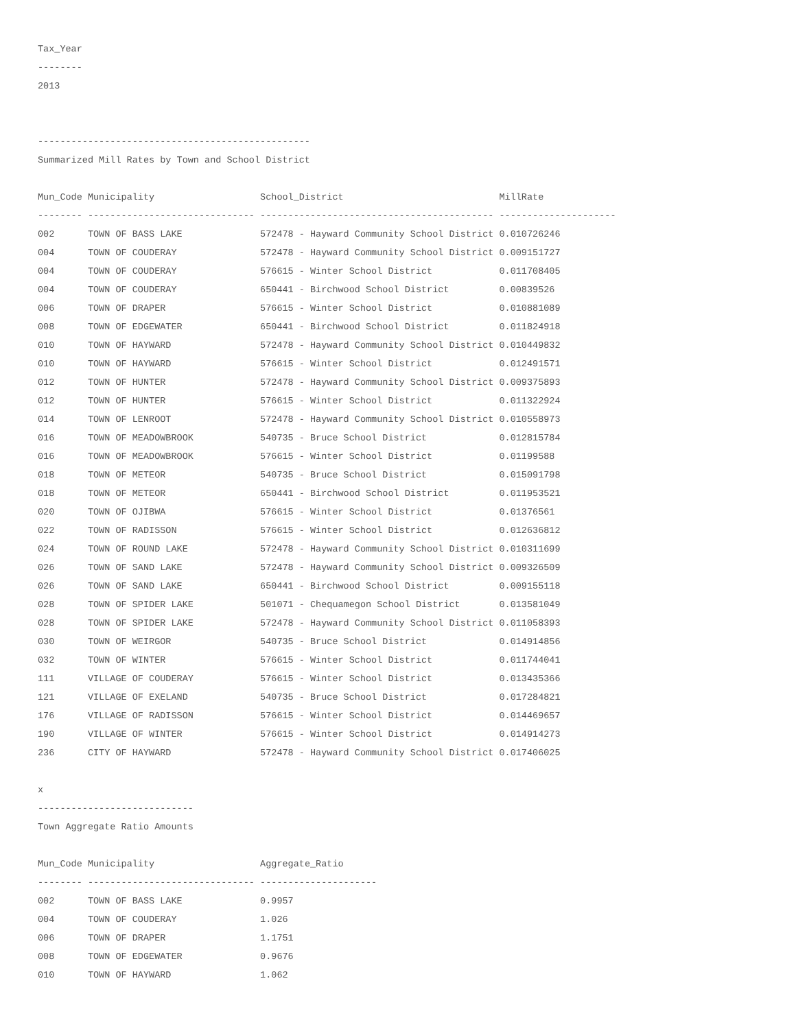Tax_Year
--------
2013
-------------------------------------------------
Summarized Mill Rates by Town and School District
| Mun_Code | Municipality | School_District | MillRate |
| --- | --- | --- | --- |
| -------- | ------------------------------ | ------------------------------------------ | --------------------- |
| 002 | TOWN OF BASS LAKE | 572478 - Hayward Community School District | 0.010726246 |
| 004 | TOWN OF COUDERAY | 572478 - Hayward Community School District | 0.009151727 |
| 004 | TOWN OF COUDERAY | 576615 - Winter School District | 0.011708405 |
| 004 | TOWN OF COUDERAY | 650441 - Birchwood School District | 0.00839526 |
| 006 | TOWN OF DRAPER | 576615 - Winter School District | 0.010881089 |
| 008 | TOWN OF EDGEWATER | 650441 - Birchwood School District | 0.011824918 |
| 010 | TOWN OF HAYWARD | 572478 - Hayward Community School District | 0.010449832 |
| 010 | TOWN OF HAYWARD | 576615 - Winter School District | 0.012491571 |
| 012 | TOWN OF HUNTER | 572478 - Hayward Community School District | 0.009375893 |
| 012 | TOWN OF HUNTER | 576615 - Winter School District | 0.011322924 |
| 014 | TOWN OF LENROOT | 572478 - Hayward Community School District | 0.010558973 |
| 016 | TOWN OF MEADOWBROOK | 540735 - Bruce School District | 0.012815784 |
| 016 | TOWN OF MEADOWBROOK | 576615 - Winter School District | 0.01199588 |
| 018 | TOWN OF METEOR | 540735 - Bruce School District | 0.015091798 |
| 018 | TOWN OF METEOR | 650441 - Birchwood School District | 0.011953521 |
| 020 | TOWN OF OJIBWA | 576615 - Winter School District | 0.01376561 |
| 022 | TOWN OF RADISSON | 576615 - Winter School District | 0.012636812 |
| 024 | TOWN OF ROUND LAKE | 572478 - Hayward Community School District | 0.010311699 |
| 026 | TOWN OF SAND LAKE | 572478 - Hayward Community School District | 0.009326509 |
| 026 | TOWN OF SAND LAKE | 650441 - Birchwood School District | 0.009155118 |
| 028 | TOWN OF SPIDER LAKE | 501071 - Chequamegon School District | 0.013581049 |
| 028 | TOWN OF SPIDER LAKE | 572478 - Hayward Community School District | 0.011058393 |
| 030 | TOWN OF WEIRGOR | 540735 - Bruce School District | 0.014914856 |
| 032 | TOWN OF WINTER | 576615 - Winter School District | 0.011744041 |
| 111 | VILLAGE OF COUDERAY | 576615 - Winter School District | 0.013435366 |
| 121 | VILLAGE OF EXELAND | 540735 - Bruce School District | 0.017284821 |
| 176 | VILLAGE OF RADISSON | 576615 - Winter School District | 0.014469657 |
| 190 | VILLAGE OF WINTER | 576615 - Winter School District | 0.014914273 |
| 236 | CITY OF HAYWARD | 572478 - Hayward Community School District | 0.017406025 |
x
----------------------------
Town Aggregate Ratio Amounts
| Mun_Code | Municipality | Aggregate_Ratio |
| --- | --- | --- |
| -------- | ------------------------------ | --------------------- |
| 002 | TOWN OF BASS LAKE | 0.9957 |
| 004 | TOWN OF COUDERAY | 1.026 |
| 006 | TOWN OF DRAPER | 1.1751 |
| 008 | TOWN OF EDGEWATER | 0.9676 |
| 010 | TOWN OF HAYWARD | 1.062 |